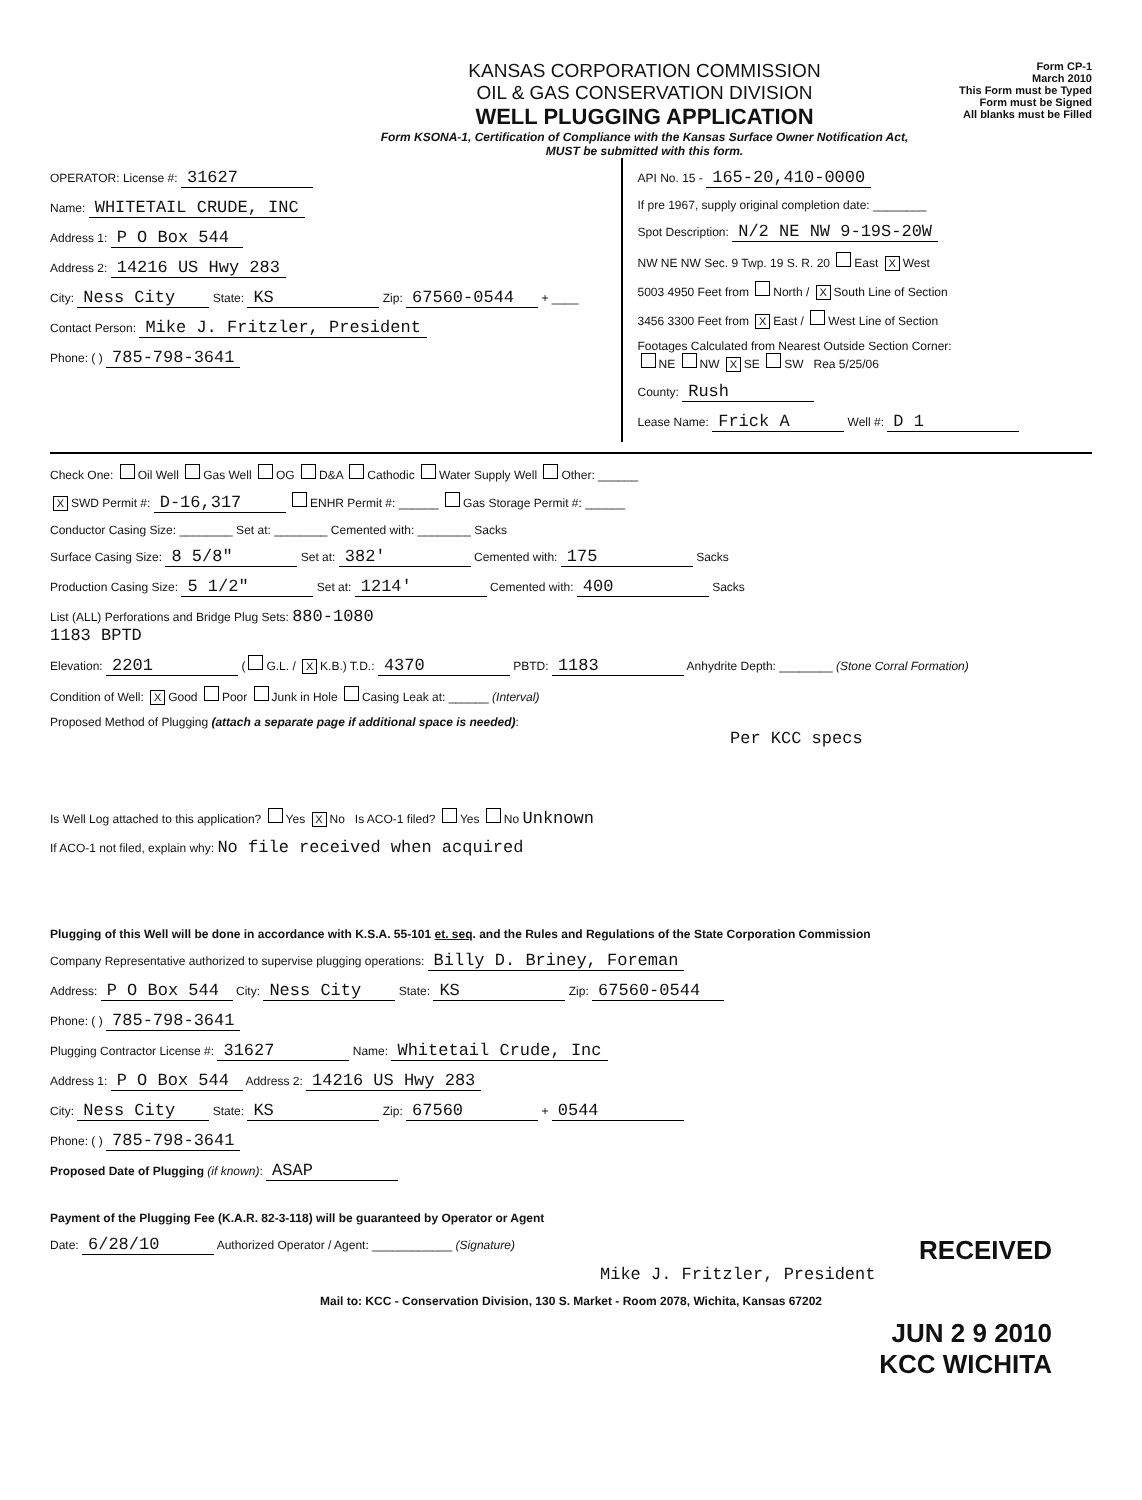KANSAS CORPORATION COMMISSION
OIL & GAS CONSERVATION DIVISION
WELL PLUGGING APPLICATION
Form KSONA-1, Certification of Compliance with the Kansas Surface Owner Notification Act,
MUST be submitted with this form.
Form CP-1
March 2010
This Form must be Typed
Form must be Signed
All blanks must be Filled
OPERATOR: License #: 31627
Name: WHITETAIL CRUDE, INC
Address 1: P O Box 544
Address 2: 14216 US Hwy 283
City: Ness City State: KS Zip: 67560-0544 + ____
Contact Person: Mike J. Fritzler, President
Phone: ( ) 785-798-3641
API No. 15 - 165-20,410-0000
If pre 1967, supply original completion date: ________
Spot Description: N/2 NE NW 9-19S-20W
NW NE NW Sec. 9 Twp. 19 S. R. 20 East X West
5003 4950 Feet from North / X South Line of Section
3456 3300 Feet from X East / West Line of Section
Footages Calculated from Nearest Outside Section Corner:
NE NW X SE SW Rea 5/25/06
County: Rush
Lease Name: Frick A Well #: D 1
Check One: Oil Well Gas Well OG D&A Cathodic Water Supply Well Other: ______
X SWD Permit #: D-16,317 ENHR Permit #: ______ Gas Storage Permit #: ______
Conductor Casing Size: ________ Set at: ________ Cemented with: ________ Sacks
Surface Casing Size: 8 5/8" Set at: 382' Cemented with: 175 Sacks
Production Casing Size: 5 1/2" Set at: 1214' Cemented with: 400 Sacks
List (ALL) Perforations and Bridge Plug Sets: 880-1080
1183 BPTD
Elevation: 2201 ( G.L. / X K.B.) T.D.: 4370 PBTD: 1183 Anhydrite Depth: ________ (Stone Corral Formation)
Condition of Well: X Good Poor Junk in Hole Casing Leak at: ______ (Interval)
Proposed Method of Plugging (attach a separate page if additional space is needed):
Per KCC specs
Is Well Log attached to this application? Yes X No Is ACO-1 filed? Yes No Unknown
If ACO-1 not filed, explain why: No file received when acquired
Plugging of this Well will be done in accordance with K.S.A. 55-101 et. seq. and the Rules and Regulations of the State Corporation Commission
Company Representative authorized to supervise plugging operations: Billy D. Briney, Foreman
Address: P O Box 544 City: Ness City State: KS Zip: 67560-0544
Phone: ( ) 785-798-3641
Plugging Contractor License #: 31627 Name: Whitetail Crude, Inc
Address 1: P O Box 544 Address 2: 14216 US Hwy 283
City: Ness City State: KS Zip: 67560 + 0544
Phone: ( ) 785-798-3641
Proposed Date of Plugging (if known): ASAP
Payment of the Plugging Fee (K.A.R. 82-3-118) will be guaranteed by Operator or Agent
Date: 6/28/10 Authorized Operator / Agent: ____________ (Signature) RECEIVED
Mike J. Fritzler, President
Mail to: KCC - Conservation Division, 130 S. Market - Room 2078, Wichita, Kansas 67202
JUN 2 9 2010
KCC WICHITA